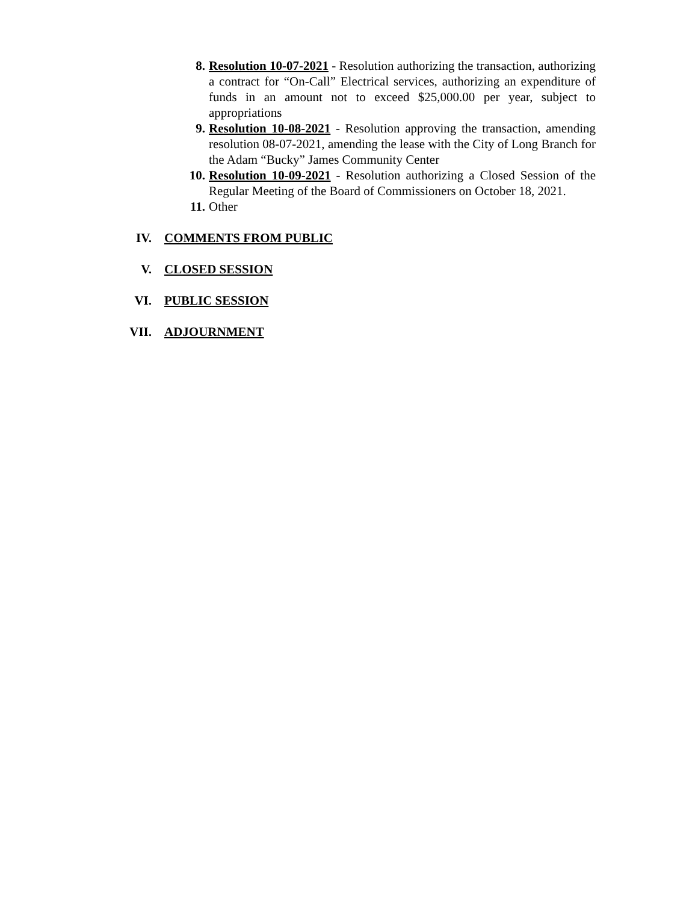8. Resolution 10-07-2021 - Resolution authorizing the transaction, authorizing a contract for “On-Call” Electrical services, authorizing an expenditure of funds in an amount not to exceed $25,000.00 per year, subject to appropriations
9. Resolution 10-08-2021 - Resolution approving the transaction, amending resolution 08-07-2021, amending the lease with the City of Long Branch for the Adam “Bucky” James Community Center
10. Resolution 10-09-2021 - Resolution authorizing a Closed Session of the Regular Meeting of the Board of Commissioners on October 18, 2021.
11. Other
IV. COMMENTS FROM PUBLIC
V. CLOSED SESSION
VI. PUBLIC SESSION
VII. ADJOURNMENT